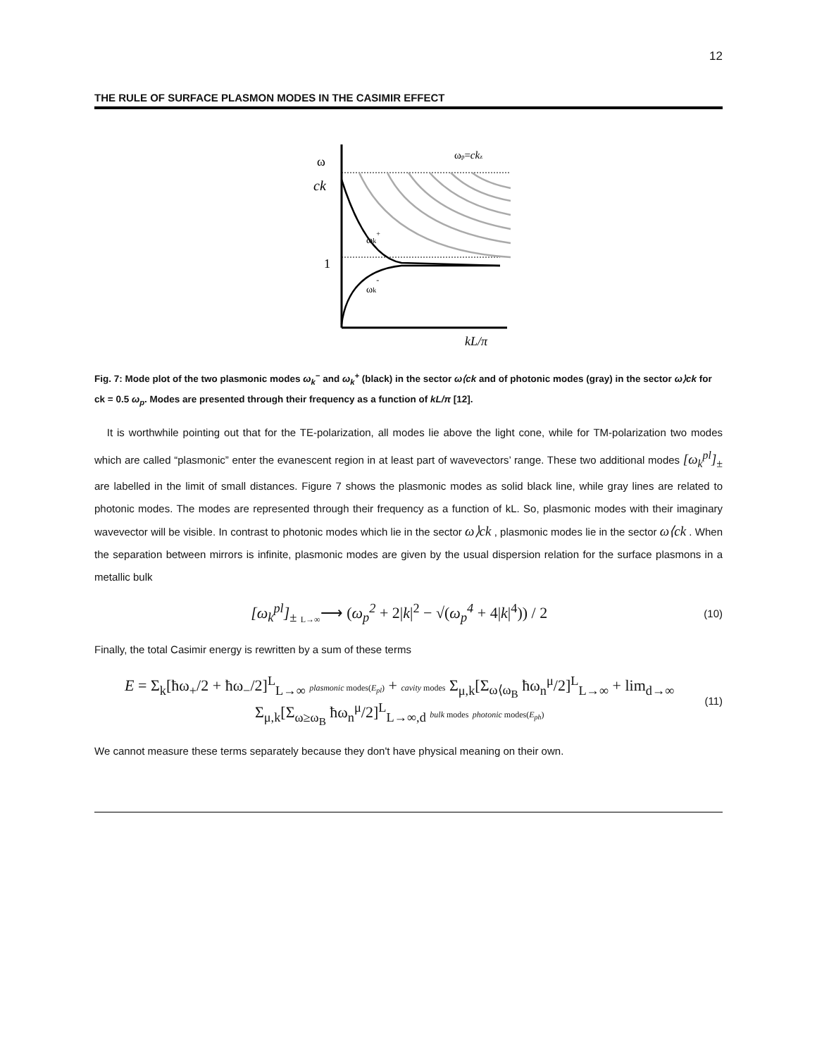12
THE RULE OF SURFACE PLASMON MODES IN THE CASIMIR EFFECT
ω
ck
1
ωk+
ωk-
ωp=ckz
kL/π
Fig. 7: Mode plot of the two plasmonic modes ω<sub>k</sub><sup>−</sup> and ω<sub>k</sub><sup>+</sup> (black) in the sector ω⟨ck and of photonic modes (gray) in the sector ω⟩ck for ck = 0.5 ω<sub>p</sub>. Modes are presented through their frequency as a function of kL/π [12].
It is worthwhile pointing out that for the TE-polarization, all modes lie above the light cone, while for TM-polarization two modes which are called “plasmonic” enter the evanescent region in at least part of wavevectors’ range. These two additional modes [ω<sub>k</sub><sup>pl</sup>]<sub>±</sub> are labelled in the limit of small distances. Figure 7 shows the plasmonic modes as solid black line, while gray lines are related to photonic modes. The modes are represented through their frequency as a function of kL. So, plasmonic modes with their imaginary wavevector will be visible. In contrast to photonic modes which lie in the sector ω⟩ck , plasmonic modes lie in the sector ω⟨ck . When the separation between mirrors is infinite, plasmonic modes are given by the usual dispersion relation for the surface plasmons in a metallic bulk
[ω<sub>k</sub><sup>pl</sup>]<sub>±</sub> <sub>L→∞</sub>⟶ (ω<sub>p</sub><sup>2</sup> + 2|k|<sup>2</sup> − √(ω<sub>p</sub><sup>4</sup> + 4|k|<sup>4</sup>)) / 2
(10)
Finally, the total Casimir energy is rewritten by a sum of these terms
E = Σ<sub>k</sub>[ħω<sub>+</sub>/2 + ħω<sub>−</sub>/2]<sup>L</sup><sub>L→∞</sub> plasmonic modes(E<sub>pl</sub>) + cavity modes Σ<sub>μ,k</sub>[Σ<sub>ω⟨ω<sub>B</sub></sub> ħω<sub>n</sub><sup>μ</sup>/2]<sup>L</sup><sub>L→∞</sub> + lim<sub>d→∞</sub> Σ<sub>μ,k</sub>[Σ<sub>ω≥ω<sub>B</sub></sub> ħω<sub>n</sub><sup>μ</sup>/2]<sup>L</sup><sub>L→∞,d</sub> bulk modes photonic modes(E<sub>ph</sub>)
(11)
We cannot measure these terms separately because they don't have physical meaning on their own.